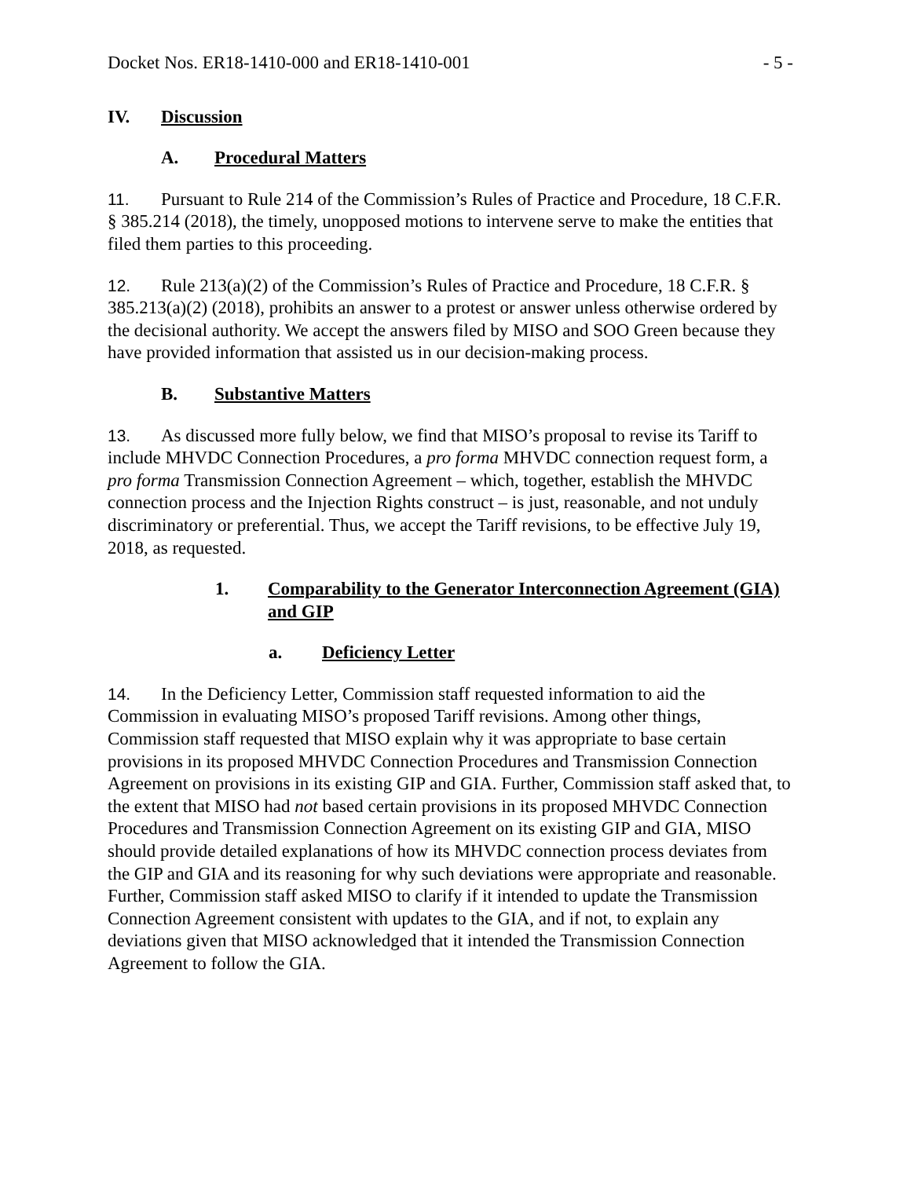Docket Nos. ER18-1410-000 and ER18-1410-001 - 5 -
IV. Discussion
A. Procedural Matters
11. Pursuant to Rule 214 of the Commission’s Rules of Practice and Procedure, 18 C.F.R. § 385.214 (2018), the timely, unopposed motions to intervene serve to make the entities that filed them parties to this proceeding.
12. Rule 213(a)(2) of the Commission’s Rules of Practice and Procedure, 18 C.F.R. § 385.213(a)(2) (2018), prohibits an answer to a protest or answer unless otherwise ordered by the decisional authority. We accept the answers filed by MISO and SOO Green because they have provided information that assisted us in our decision-making process.
B. Substantive Matters
13. As discussed more fully below, we find that MISO’s proposal to revise its Tariff to include MHVDC Connection Procedures, a pro forma MHVDC connection request form, a pro forma Transmission Connection Agreement – which, together, establish the MHVDC connection process and the Injection Rights construct – is just, reasonable, and not unduly discriminatory or preferential. Thus, we accept the Tariff revisions, to be effective July 19, 2018, as requested.
1. Comparability to the Generator Interconnection Agreement (GIA) and GIP
a. Deficiency Letter
14. In the Deficiency Letter, Commission staff requested information to aid the Commission in evaluating MISO’s proposed Tariff revisions. Among other things, Commission staff requested that MISO explain why it was appropriate to base certain provisions in its proposed MHVDC Connection Procedures and Transmission Connection Agreement on provisions in its existing GIP and GIA. Further, Commission staff asked that, to the extent that MISO had not based certain provisions in its proposed MHVDC Connection Procedures and Transmission Connection Agreement on its existing GIP and GIA, MISO should provide detailed explanations of how its MHVDC connection process deviates from the GIP and GIA and its reasoning for why such deviations were appropriate and reasonable. Further, Commission staff asked MISO to clarify if it intended to update the Transmission Connection Agreement consistent with updates to the GIA, and if not, to explain any deviations given that MISO acknowledged that it intended the Transmission Connection Agreement to follow the GIA.